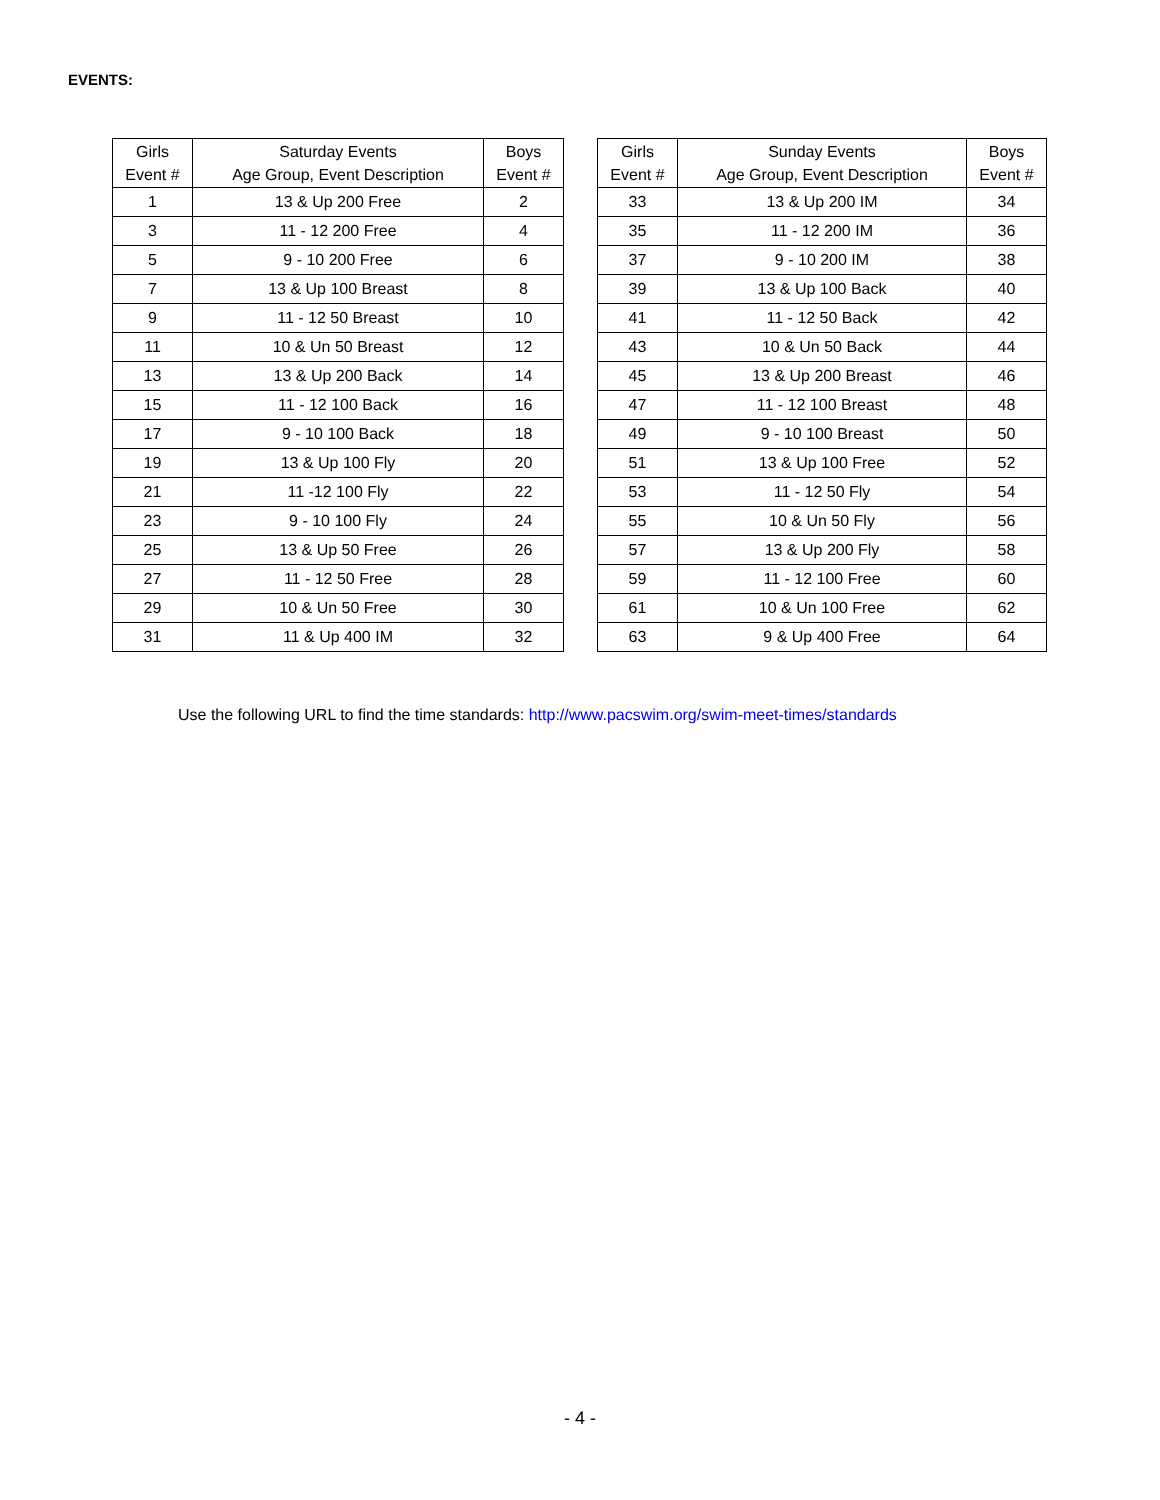EVENTS:
| Girls Event # | Saturday Events Age Group, Event Description | Boys Event # |
| --- | --- | --- |
| 1 | 13 & Up 200 Free | 2 |
| 3 | 11 - 12 200 Free | 4 |
| 5 | 9 - 10 200 Free | 6 |
| 7 | 13 & Up 100 Breast | 8 |
| 9 | 11 - 12 50 Breast | 10 |
| 11 | 10 & Un 50 Breast | 12 |
| 13 | 13 & Up 200 Back | 14 |
| 15 | 11 - 12 100 Back | 16 |
| 17 | 9 - 10 100 Back | 18 |
| 19 | 13 & Up 100 Fly | 20 |
| 21 | 11 -12 100 Fly | 22 |
| 23 | 9 - 10 100 Fly | 24 |
| 25 | 13 & Up 50 Free | 26 |
| 27 | 11 - 12 50 Free | 28 |
| 29 | 10 & Un 50 Free | 30 |
| 31 | 11 & Up 400 IM | 32 |
| Girls Event # | Sunday Events Age Group, Event Description | Boys Event # |
| --- | --- | --- |
| 33 | 13 & Up 200 IM | 34 |
| 35 | 11 - 12 200 IM | 36 |
| 37 | 9 - 10 200 IM | 38 |
| 39 | 13 & Up 100 Back | 40 |
| 41 | 11 - 12 50 Back | 42 |
| 43 | 10 & Un 50 Back | 44 |
| 45 | 13 & Up 200 Breast | 46 |
| 47 | 11 - 12 100 Breast | 48 |
| 49 | 9 - 10 100 Breast | 50 |
| 51 | 13 & Up 100 Free | 52 |
| 53 | 11 - 12 50 Fly | 54 |
| 55 | 10 & Un 50 Fly | 56 |
| 57 | 13 & Up 200 Fly | 58 |
| 59 | 11 - 12 100 Free | 60 |
| 61 | 10 & Un 100 Free | 62 |
| 63 | 9 & Up 400 Free | 64 |
Use the following URL to find the time standards: http://www.pacswim.org/swim-meet-times/standards
- 4 -